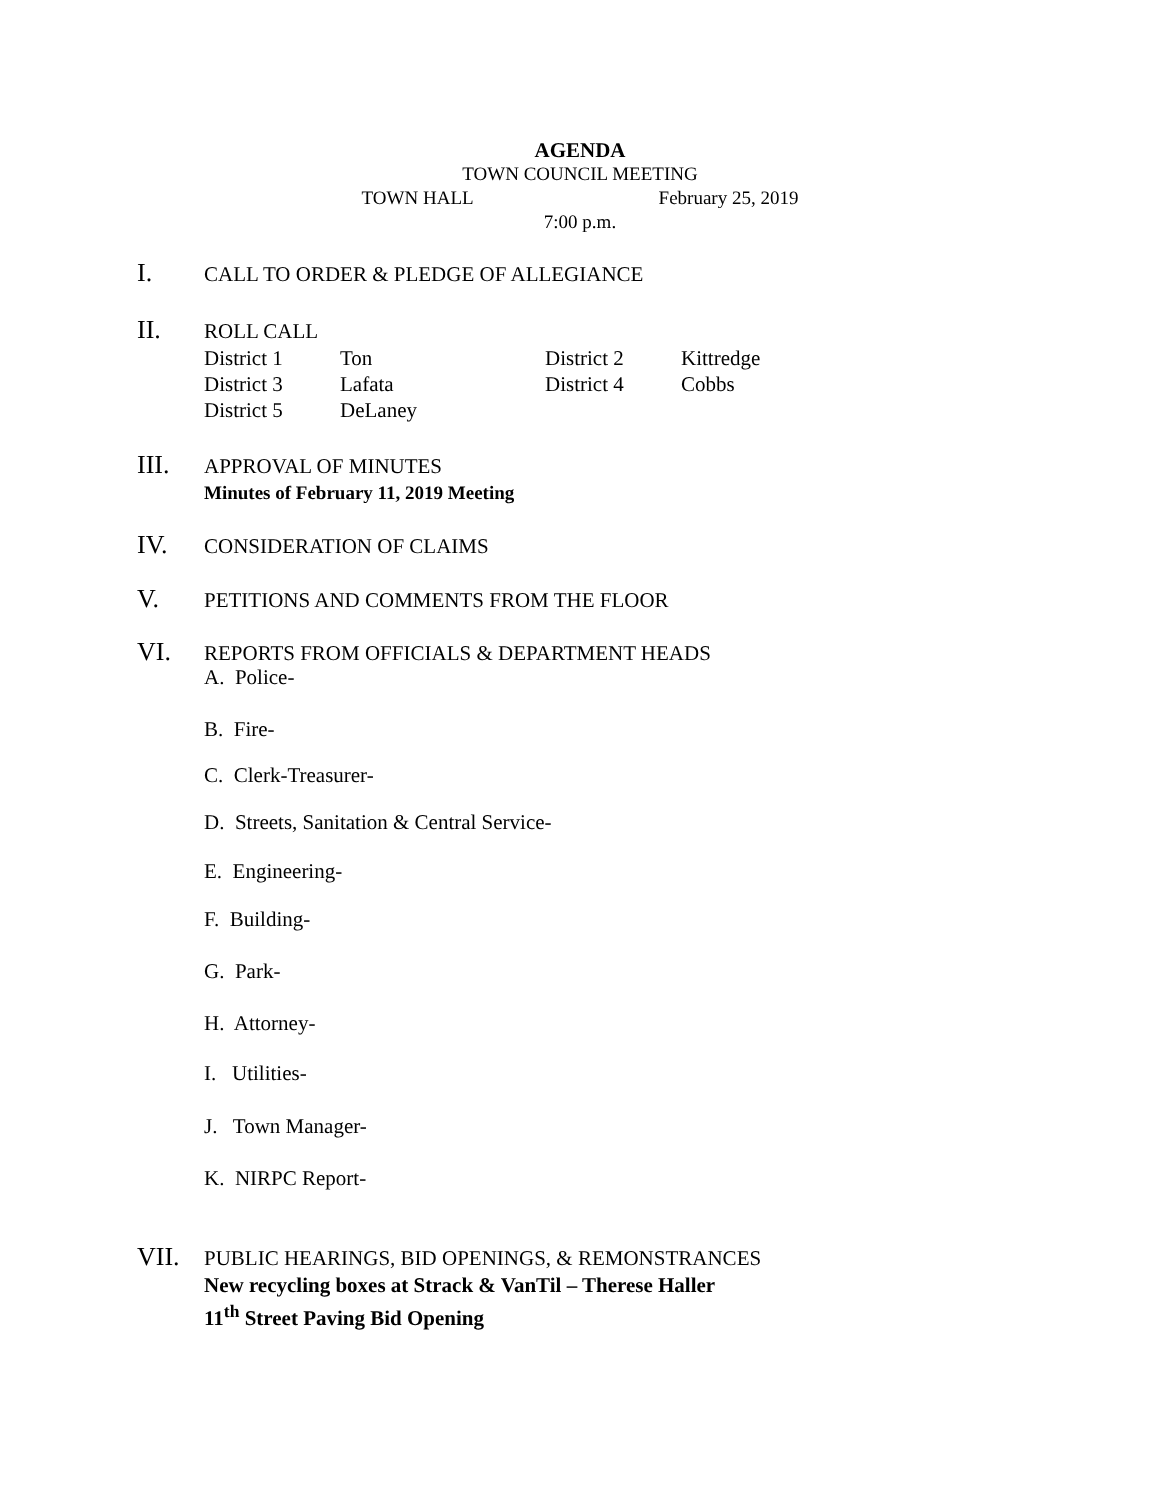AGENDA
TOWN COUNCIL MEETING
TOWN HALL February 25, 2019
7:00 p.m.
I. CALL TO ORDER & PLEDGE OF ALLEGIANCE
II. ROLL CALL
| District 1 | Ton | District 2 | Kittredge |
| District 3 | Lafata | District 4 | Cobbs |
| District 5 | DeLaney | | |
III. APPROVAL OF MINUTES
Minutes of February 11, 2019 Meeting
IV. CONSIDERATION OF CLAIMS
V. PETITIONS AND COMMENTS FROM THE FLOOR
VI. REPORTS FROM OFFICIALS & DEPARTMENT HEADS
A. Police-
B. Fire-
C. Clerk-Treasurer-
D. Streets, Sanitation & Central Service-
E. Engineering-
F. Building-
G. Park-
H. Attorney-
I. Utilities-
J. Town Manager-
K. NIRPC Report-
VII. PUBLIC HEARINGS, BID OPENINGS, & REMONSTRANCES
New recycling boxes at Strack & VanTil – Therese Haller
11<sup>th</sup> Street Paving Bid Opening